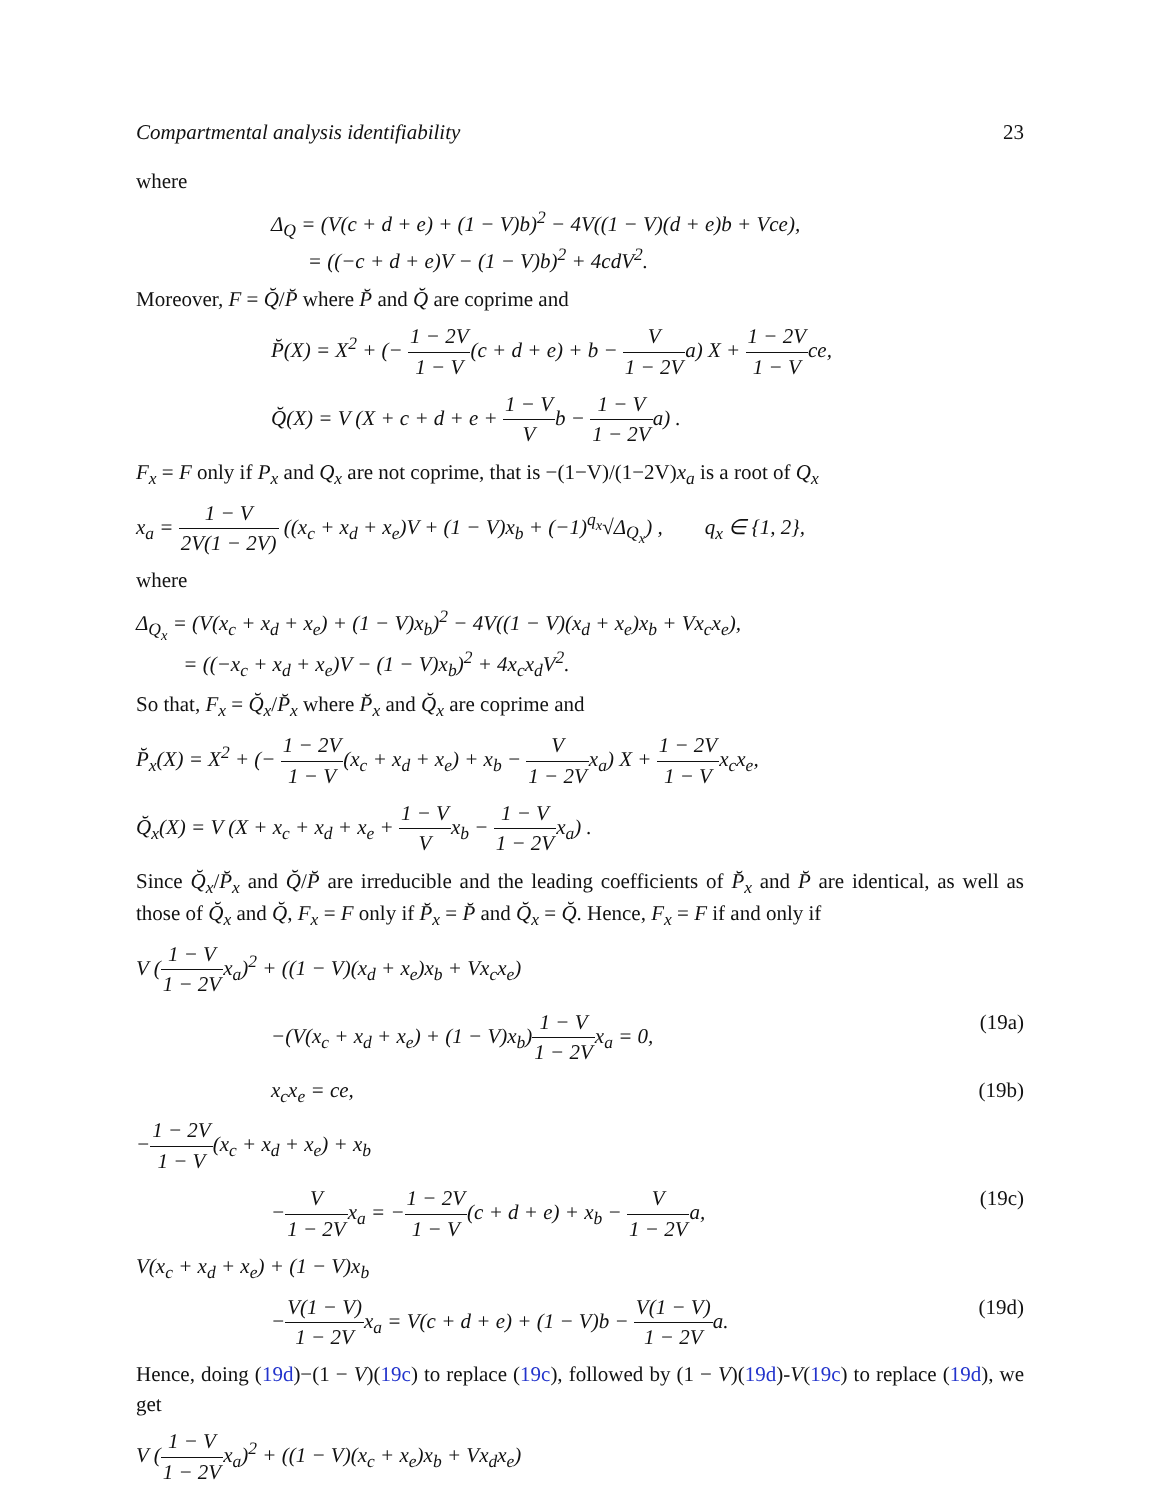Compartmental analysis identifiability 23
where
Δ<sub>Q</sub> = (V(c + d + e) + (1 − V)b)<sup>2</sup> − 4V((1 − V)(d + e)b + Vce),
= ((−c + d + e)V − (1 − V)b)<sup>2</sup> + 4cdV<sup>2</sup>.
Moreover, F = Q̆/P̆ where P̆ and Q̆ are coprime and
P̆(X) = X<sup>2</sup> + (− 1 − 2V 1 − V(c + d + e) + b − V 1 − 2Va) X + 1 − 2V 1 − Vce,
Q̆(X) = V (X + c + d + e + 1 − V Vb − 1 − V 1 − 2Va) .
F<sub>x</sub> = F only if P<sub>x</sub> and Q<sub>x</sub> are not coprime, that is −(1−V)/(1−2V)x<sub>a</sub> is a root of Q<sub>x</sub>
x<sub>a</sub> = 1 − V 2V(1 − 2V) ((x<sub>c</sub> + x<sub>d</sub> + x<sub>e</sub>)V + (1 − V)x<sub>b</sub> + (−1)<sup>q<sub>x</sub></sup>√Δ<sub>Q<sub>x</sub></sub>) , q<sub>x</sub> ∈ {1, 2},
where
Δ<sub>Q<sub>x</sub></sub> = (V(x<sub>c</sub> + x<sub>d</sub> + x<sub>e</sub>) + (1 − V)x<sub>b</sub>)<sup>2</sup> − 4V((1 − V)(x<sub>d</sub> + x<sub>e</sub>)x<sub>b</sub> + Vx<sub>c</sub>x<sub>e</sub>),
= ((−x<sub>c</sub> + x<sub>d</sub> + x<sub>e</sub>)V − (1 − V)x<sub>b</sub>)<sup>2</sup> + 4x<sub>c</sub>x<sub>d</sub>V<sup>2</sup>.
So that, F<sub>x</sub> = Q̆<sub>x</sub>/P̆<sub>x</sub> where P̆<sub>x</sub> and Q̆<sub>x</sub> are coprime and
P̆<sub>x</sub>(X) = X<sup>2</sup> + (− 1 − 2V 1 − V(x<sub>c</sub> + x<sub>d</sub> + x<sub>e</sub>) + x<sub>b</sub> − V 1 − 2Vx<sub>a</sub>) X + 1 − 2V 1 − Vx<sub>c</sub>x<sub>e</sub>,
Q̆<sub>x</sub>(X) = V (X + x<sub>c</sub> + x<sub>d</sub> + x<sub>e</sub> + 1 − V Vx<sub>b</sub> − 1 − V 1 − 2Vx<sub>a</sub>) .
Since Q̆<sub>x</sub>/P̆<sub>x</sub> and Q̆/P̆ are irreducible and the leading coefficients of P̆<sub>x</sub> and P̆ are identical, as well as those of Q̆<sub>x</sub> and Q̆, F<sub>x</sub> = F only if P̆<sub>x</sub> = P̆ and Q̆<sub>x</sub> = Q̆. Hence, F<sub>x</sub> = F if and only if
V (1 − V 1 − 2Vx<sub>a</sub>)<sup>2</sup> + ((1 − V)(x<sub>d</sub> + x<sub>e</sub>)x<sub>b</sub> + Vx<sub>c</sub>x<sub>e</sub>)
−(V(x<sub>c</sub> + x<sub>d</sub> + x<sub>e</sub>) + (1 − V)x<sub>b</sub>)1 − V 1 − 2Vx<sub>a</sub> = 0, (19a)
x<sub>c</sub>x<sub>e</sub> = ce, (19b)
−1 − 2V 1 − V(x<sub>c</sub> + x<sub>d</sub> + x<sub>e</sub>) + x<sub>b</sub>
−V 1 − 2Vx<sub>a</sub> = −1 − 2V 1 − V(c + d + e) + x<sub>b</sub> − V 1 − 2Va, (19c)
V(x<sub>c</sub> + x<sub>d</sub> + x<sub>e</sub>) + (1 − V)x<sub>b</sub>
−V(1 − V) 1 − 2Vx<sub>a</sub> = V(c + d + e) + (1 − V)b − V(1 − V) 1 − 2Va. (19d)
Hence, doing (19d)−(1 − V)(19c) to replace (19c), followed by (1 − V)(19d)-V(19c) to replace (19d), we get
V (1 − V 1 − 2Vx<sub>a</sub>)<sup>2</sup> + ((1 − V)(x<sub>c</sub> + x<sub>e</sub>)x<sub>b</sub> + Vx<sub>d</sub>x<sub>e</sub>)